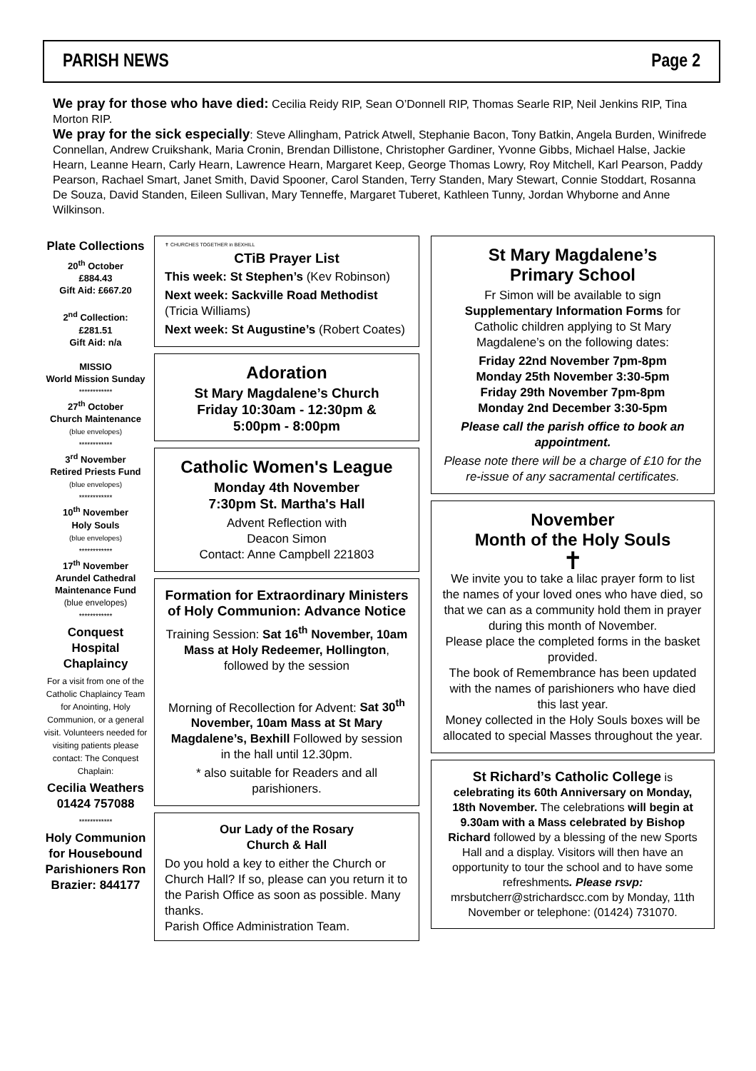PARISH NEWS Page 2
We pray for those who have died: Cecilia Reidy RIP, Sean O’Donnell RIP, Thomas Searle RIP, Neil Jenkins RIP, Tina Morton RIP.
We pray for the sick especially: Steve Allingham, Patrick Atwell, Stephanie Bacon, Tony Batkin, Angela Burden, Winifrede Connellan, Andrew Cruikshank, Maria Cronin, Brendan Dillistone, Christopher Gardiner, Yvonne Gibbs, Michael Halse, Jackie Hearn, Leanne Hearn, Carly Hearn, Lawrence Hearn, Margaret Keep, George Thomas Lowry, Roy Mitchell, Karl Pearson, Paddy Pearson, Rachael Smart, Janet Smith, David Spooner, Carol Standen, Terry Standen, Mary Stewart, Connie Stoddart, Rosanna De Souza, David Standen, Eileen Sullivan, Mary Tenneffe, Margaret Tuberet, Kathleen Tunny, Jordan Whyborne and Anne Wilkinson.
Plate Collections
20<sup>th</sup> October
£884.43
Gift Aid: £667.20
2<sup>nd</sup> Collection:
£281.51
Gift Aid: n/a
MISSIO
World Mission Sunday
************
27<sup>th</sup> October
Church Maintenance
(blue envelopes)
************
3<sup>rd</sup> November
Retired Priests Fund
(blue envelopes)
************
10<sup>th</sup> November
Holy Souls
(blue envelopes)
************
17<sup>th</sup> November
Arundel Cathedral Maintenance Fund
(blue envelopes)
************
Conquest Hospital Chaplaincy
For a visit from one of the Catholic Chaplaincy Team for Anointing, Holy Communion, or a general visit. Volunteers needed for visiting patients please contact: The Conquest Chaplain:
Cecilia Weathers 01424 757088
************
Holy Communion for Housebound Parishioners Ron Brazier: 844177
✝ CHURCHES TOGETHER in BEXHILL
CTiB Prayer List
This week: St Stephen’s (Kev Robinson)
Next week: Sackville Road Methodist (Tricia Williams)
Next week: St Augustine’s (Robert Coates)
Adoration
St Mary Magdalene’s Church
Friday 10:30am - 12:30pm &
5:00pm - 8:00pm
Catholic Women's League
Monday 4th November
7:30pm St. Martha's Hall
Advent Reflection with
Deacon Simon
Contact: Anne Campbell 221803
Formation for Extraordinary Ministers of Holy Communion: Advance Notice
Training Session: Sat 16<sup>th</sup> November, 10am Mass at Holy Redeemer, Hollington, followed by the session
Morning of Recollection for Advent: Sat 30<sup>th</sup> November, 10am Mass at St Mary Magdalene’s, Bexhill Followed by session in the hall until 12.30pm.
* also suitable for Readers and all parishioners.
Our Lady of the Rosary
Church & Hall
Do you hold a key to either the Church or Church Hall? If so, please can you return it to the Parish Office as soon as possible. Many thanks.
Parish Office Administration Team.
St Mary Magdalene’s
Primary School
Fr Simon will be available to sign Supplementary Information Forms for Catholic children applying to St Mary Magdalene’s on the following dates:
Friday 22nd November 7pm-8pm
Monday 25th November 3:30-5pm
Friday 29th November 7pm-8pm
Monday 2nd December 3:30-5pm
Please call the parish office to book an appointment.
Please note there will be a charge of £10 for the re-issue of any sacramental certificates.
November
Month of the Holy Souls
✝
We invite you to take a lilac prayer form to list the names of your loved ones who have died, so that we can as a community hold them in prayer during this month of November.
Please place the completed forms in the basket provided.
The book of Remembrance has been updated with the names of parishioners who have died this last year.
Money collected in the Holy Souls boxes will be allocated to special Masses throughout the year.
St Richard’s Catholic College is celebrating its 60th Anniversary on Monday, 18th November. The celebrations will begin at 9.30am with a Mass celebrated by Bishop Richard followed by a blessing of the new Sports Hall and a display. Visitors will then have an opportunity to tour the school and to have some refreshments. Please rsvp: mrsbutcherr@strichardscc.com by Monday, 11th November or telephone: (01424) 731070.